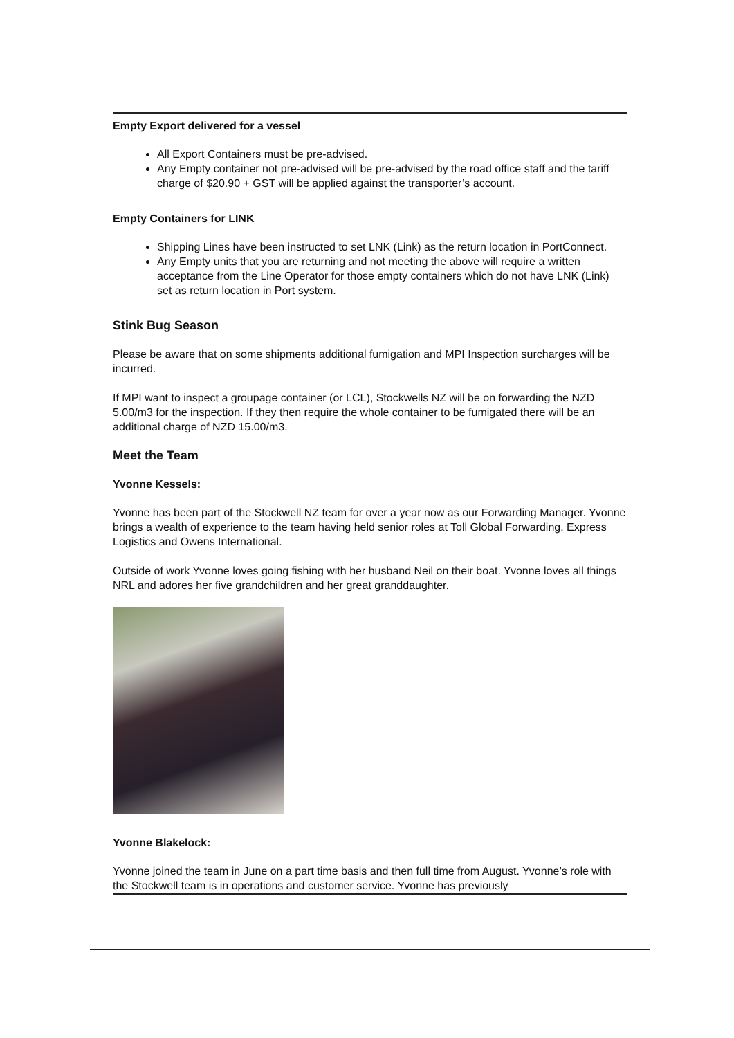Empty Export delivered for a vessel
All Export Containers must be pre-advised.
Any Empty container not pre-advised will be pre-advised by the road office staff and the tariff charge of $20.90 + GST will be applied against the transporter’s account.
Empty Containers for LINK
Shipping Lines have been instructed to set LNK (Link) as the return location in PortConnect.
Any Empty units that you are returning and not meeting the above will require a written acceptance from the Line Operator for those empty containers which do not have LNK (Link) set as return location in Port system.
Stink Bug Season
Please be aware that on some shipments additional fumigation and MPI Inspection surcharges will be incurred.
If MPI want to inspect a groupage container (or LCL), Stockwells NZ will be on forwarding the NZD 5.00/m3 for the inspection. If they then require the whole container to be fumigated there will be an additional charge of NZD 15.00/m3.
Meet the Team
Yvonne Kessels:
Yvonne has been part of the Stockwell NZ team for over a year now as our Forwarding Manager. Yvonne brings a wealth of experience to the team having held senior roles at Toll Global Forwarding, Express Logistics and Owens International.
Outside of work Yvonne loves going fishing with her husband Neil on their boat. Yvonne loves all things NRL and adores her five grandchildren and her great granddaughter.
Yvonne Blakelock:
Yvonne joined the team in June on a part time basis and then full time from August. Yvonne’s role with the Stockwell team is in operations and customer service. Yvonne has previously